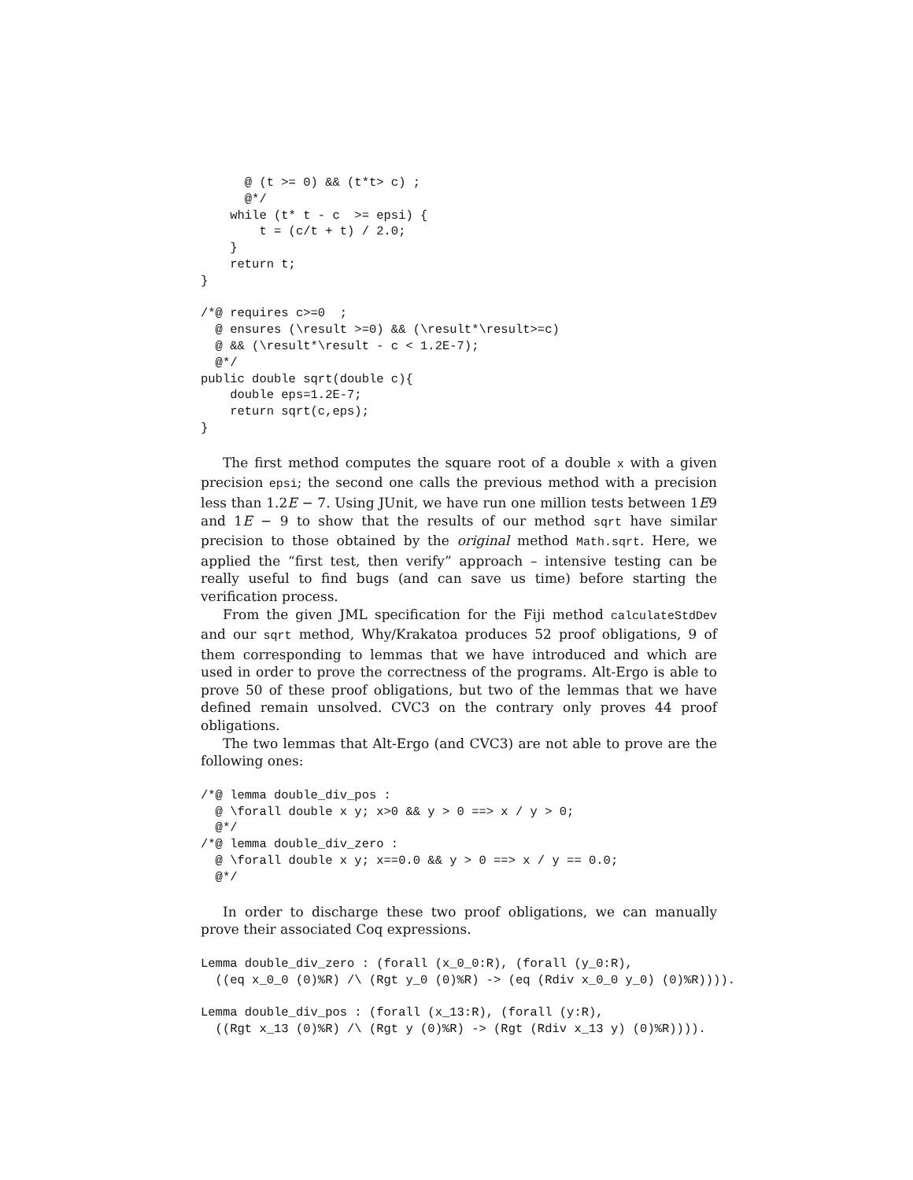@ (t >= 0) && (t*t> c) ;
      @*/
    while (t* t - c  >= epsi) {
        t = (c/t + t) / 2.0;
    }
    return t;
}

/*@ requires c>=0  ;
  @ ensures (\result >=0) && (\result*\result>=c)
  @ && (\result*\result - c < 1.2E-7);
  @*/
public double sqrt(double c){
    double eps=1.2E-7;
    return sqrt(c,eps);
}
The first method computes the square root of a double x with a given precision epsi; the second one calls the previous method with a precision less than 1.2E − 7. Using JUnit, we have run one million tests between 1E9 and 1E − 9 to show that the results of our method sqrt have similar precision to those obtained by the original method Math.sqrt. Here, we applied the “first test, then verify” approach – intensive testing can be really useful to find bugs (and can save us time) before starting the verification process.
From the given JML specification for the Fiji method calculateStdDev and our sqrt method, Why/Krakatoa produces 52 proof obligations, 9 of them corresponding to lemmas that we have introduced and which are used in order to prove the correctness of the programs. Alt-Ergo is able to prove 50 of these proof obligations, but two of the lemmas that we have defined remain unsolved. CVC3 on the contrary only proves 44 proof obligations.
The two lemmas that Alt-Ergo (and CVC3) are not able to prove are the following ones:
/*@ lemma double_div_pos :
  @ \forall double x y; x>0 && y > 0 ==> x / y > 0;
  @*/
/*@ lemma double_div_zero :
  @ \forall double x y; x==0.0 && y > 0 ==> x / y == 0.0;
  @*/
In order to discharge these two proof obligations, we can manually prove their associated Coq expressions.
Lemma double_div_zero : (forall (x_0_0:R), (forall (y_0:R),
  ((eq x_0_0 (0)%R) /\ (Rgt y_0 (0)%R) -> (eq (Rdiv x_0_0 y_0) (0)%R)))).

Lemma double_div_pos : (forall (x_13:R), (forall (y:R),
  ((Rgt x_13 (0)%R) /\ (Rgt y (0)%R) -> (Rgt (Rdiv x_13 y) (0)%R)))).